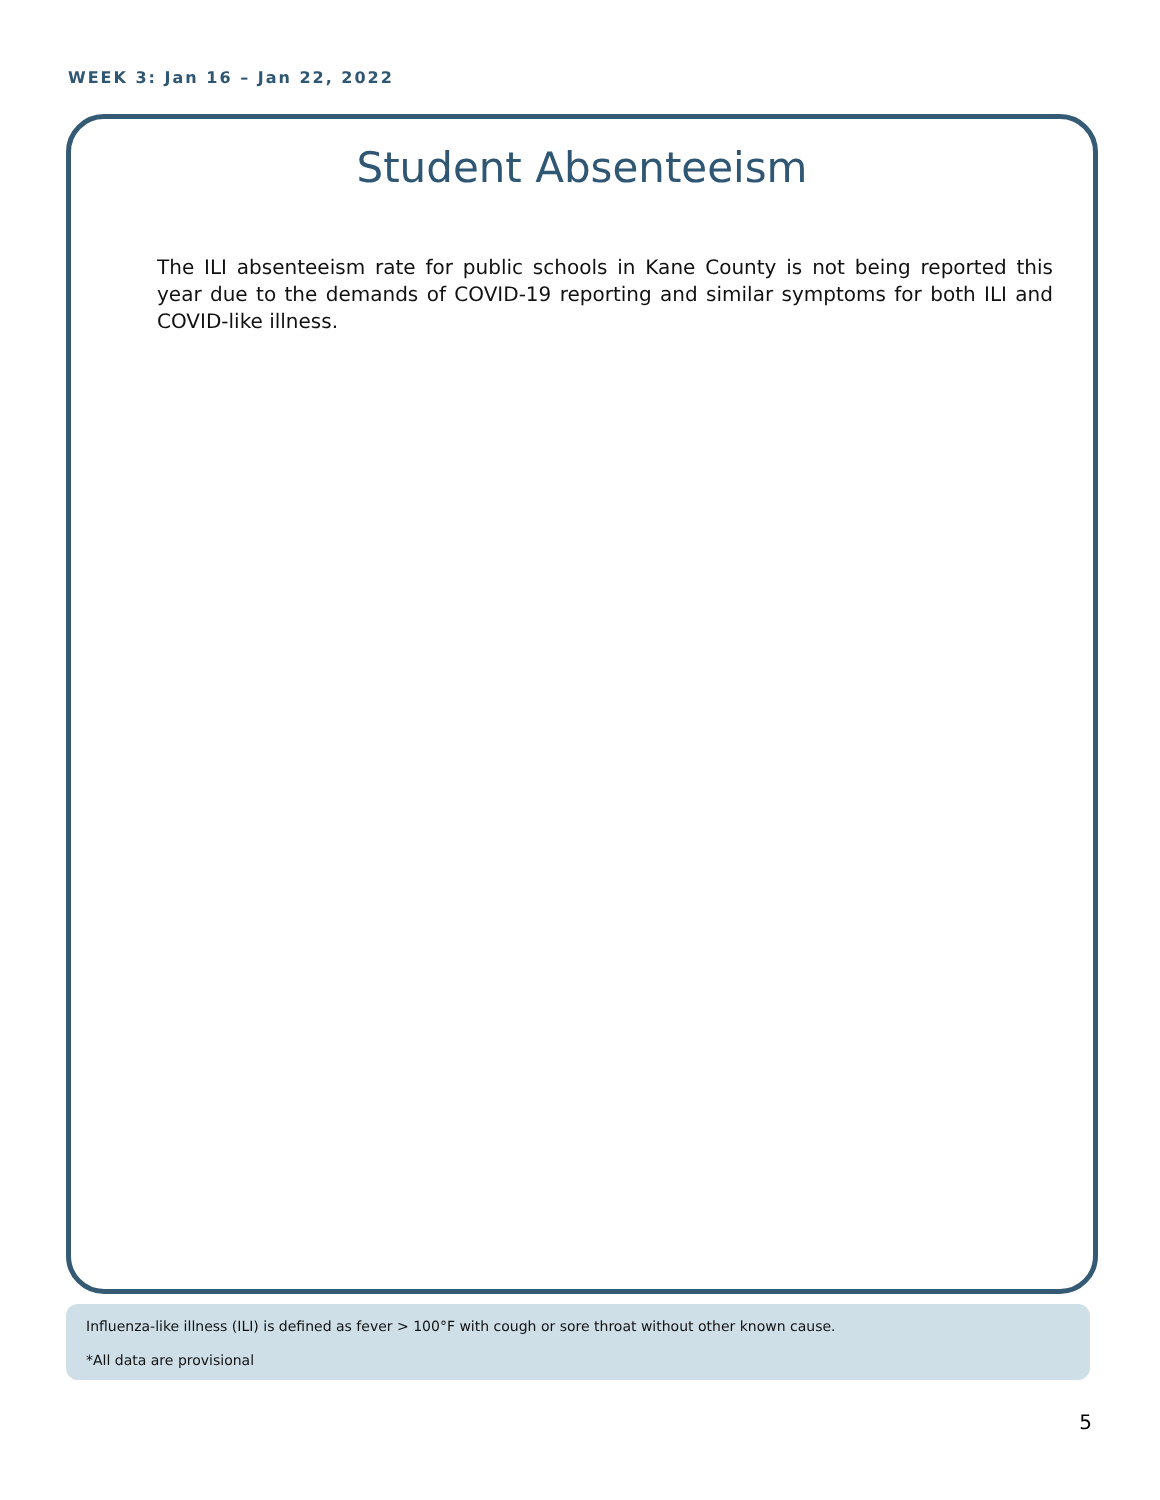WEEK 3: Jan 16 – Jan 22, 2022
Student Absenteeism
The ILI absenteeism rate for public schools in Kane County is not being reported this year due to the demands of COVID-19 reporting and similar symptoms for both ILI and COVID-like illness.
Influenza-like illness (ILI) is defined as fever > 100°F with cough or sore throat without other known cause.
*All data are provisional
5